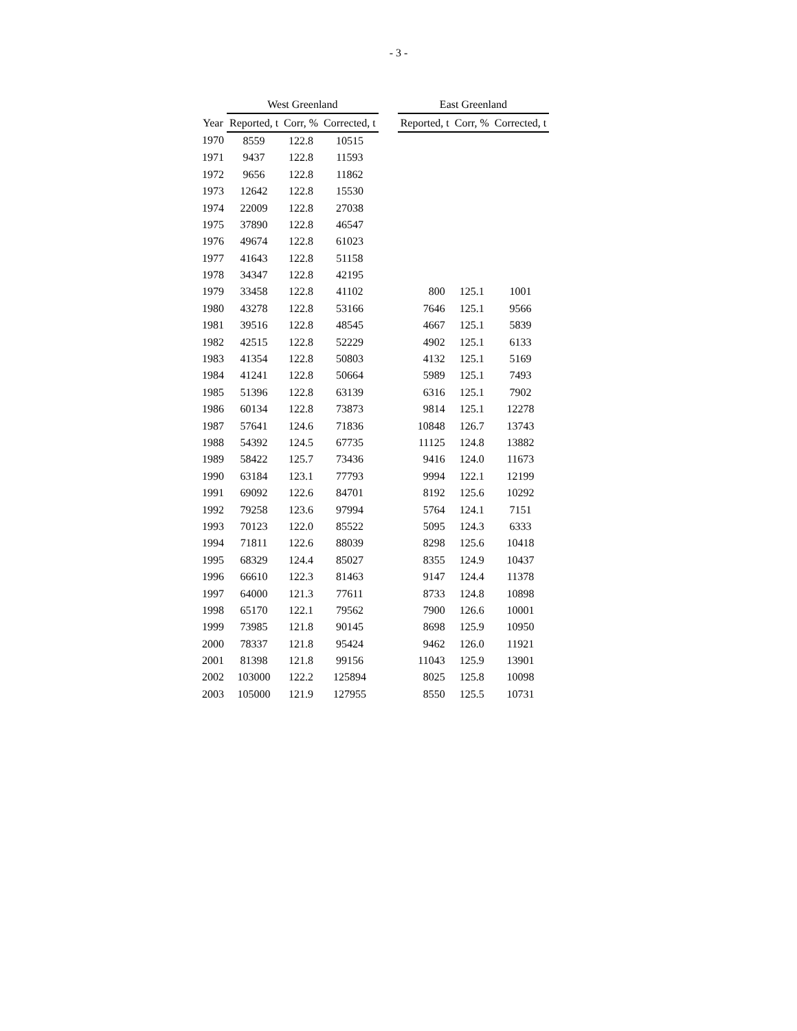- 3 -
| | West Greenland | | | | East Greenland | | |
| --- | --- | --- | --- | --- | --- | --- | --- |
| Year | Reported, t | Corr, % | Corrected, t | | Reported, t | Corr, % | Corrected, t |
| 1970 | 8559 | 122.8 | 10515 | | | | |
| 1971 | 9437 | 122.8 | 11593 | | | | |
| 1972 | 9656 | 122.8 | 11862 | | | | |
| 1973 | 12642 | 122.8 | 15530 | | | | |
| 1974 | 22009 | 122.8 | 27038 | | | | |
| 1975 | 37890 | 122.8 | 46547 | | | | |
| 1976 | 49674 | 122.8 | 61023 | | | | |
| 1977 | 41643 | 122.8 | 51158 | | | | |
| 1978 | 34347 | 122.8 | 42195 | | | | |
| 1979 | 33458 | 122.8 | 41102 | | 800 | 125.1 | 1001 |
| 1980 | 43278 | 122.8 | 53166 | | 7646 | 125.1 | 9566 |
| 1981 | 39516 | 122.8 | 48545 | | 4667 | 125.1 | 5839 |
| 1982 | 42515 | 122.8 | 52229 | | 4902 | 125.1 | 6133 |
| 1983 | 41354 | 122.8 | 50803 | | 4132 | 125.1 | 5169 |
| 1984 | 41241 | 122.8 | 50664 | | 5989 | 125.1 | 7493 |
| 1985 | 51396 | 122.8 | 63139 | | 6316 | 125.1 | 7902 |
| 1986 | 60134 | 122.8 | 73873 | | 9814 | 125.1 | 12278 |
| 1987 | 57641 | 124.6 | 71836 | | 10848 | 126.7 | 13743 |
| 1988 | 54392 | 124.5 | 67735 | | 11125 | 124.8 | 13882 |
| 1989 | 58422 | 125.7 | 73436 | | 9416 | 124.0 | 11673 |
| 1990 | 63184 | 123.1 | 77793 | | 9994 | 122.1 | 12199 |
| 1991 | 69092 | 122.6 | 84701 | | 8192 | 125.6 | 10292 |
| 1992 | 79258 | 123.6 | 97994 | | 5764 | 124.1 | 7151 |
| 1993 | 70123 | 122.0 | 85522 | | 5095 | 124.3 | 6333 |
| 1994 | 71811 | 122.6 | 88039 | | 8298 | 125.6 | 10418 |
| 1995 | 68329 | 124.4 | 85027 | | 8355 | 124.9 | 10437 |
| 1996 | 66610 | 122.3 | 81463 | | 9147 | 124.4 | 11378 |
| 1997 | 64000 | 121.3 | 77611 | | 8733 | 124.8 | 10898 |
| 1998 | 65170 | 122.1 | 79562 | | 7900 | 126.6 | 10001 |
| 1999 | 73985 | 121.8 | 90145 | | 8698 | 125.9 | 10950 |
| 2000 | 78337 | 121.8 | 95424 | | 9462 | 126.0 | 11921 |
| 2001 | 81398 | 121.8 | 99156 | | 11043 | 125.9 | 13901 |
| 2002 | 103000 | 122.2 | 125894 | | 8025 | 125.8 | 10098 |
| 2003 | 105000 | 121.9 | 127955 | | 8550 | 125.5 | 10731 |